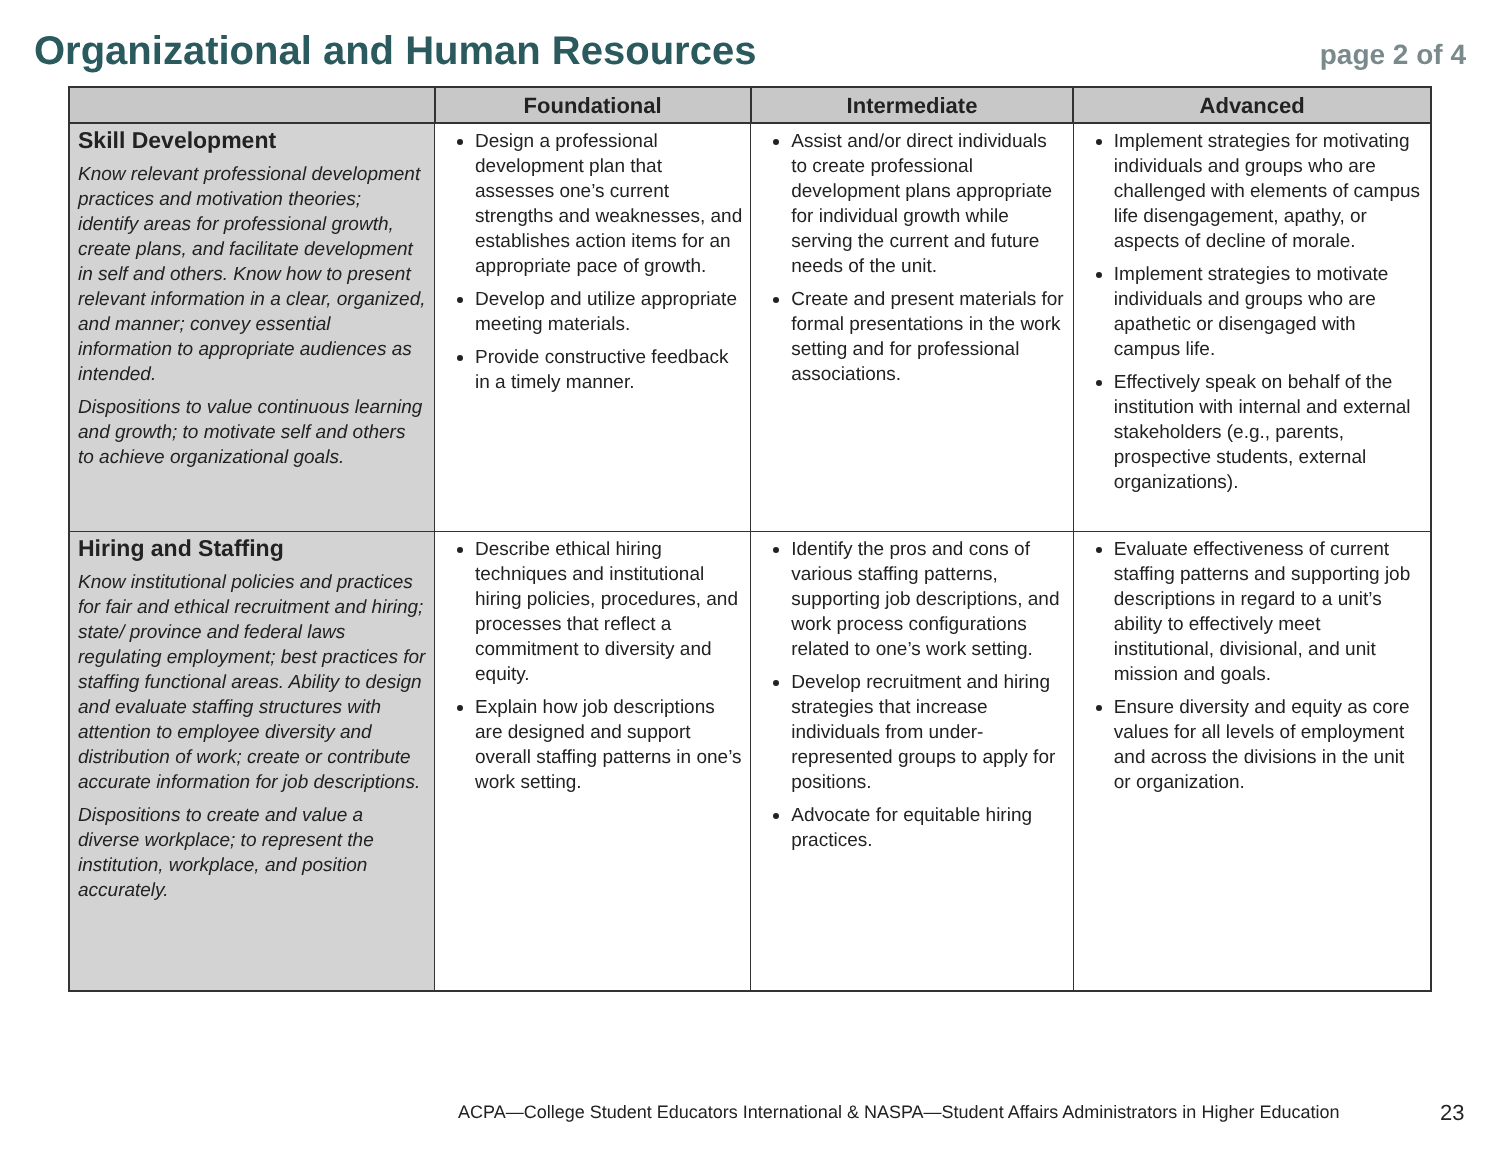Organizational and Human Resources
page 2 of 4
| | Foundational | Intermediate | Advanced |
| --- | --- | --- | --- |
| Skill Development Know relevant professional development practices and motivation theories; identify areas for professional growth, create plans, and facilitate development in self and others. Know how to present relevant information in a clear, organized, and manner; convey essential information to appropriate audiences as intended. Dispositions to value continuous learning and growth; to motivate self and others to achieve organizational goals. | Design a professional development plan that assesses one’s current strengths and weaknesses, and establishes action items for an appropriate pace of growth. Develop and utilize appropriate meeting materials. Provide constructive feedback in a timely manner. | Assist and/or direct individuals to create professional development plans appropriate for individual growth while serving the current and future needs of the unit. Create and present materials for formal presentations in the work setting and for professional associations. | Implement strategies for motivating individuals and groups who are challenged with elements of campus life disengagement, apathy, or aspects of decline of morale. Implement strategies to motivate individuals and groups who are apathetic or disengaged with campus life. Effectively speak on behalf of the institution with internal and external stakeholders (e.g., parents, prospective students, external organizations). |
| Hiring and Staffing Know institutional policies and practices for fair and ethical recruitment and hiring; state/ province and federal laws regulating employment; best practices for staffing functional areas. Ability to design and evaluate staffing structures with attention to employee diversity and distribution of work; create or contribute accurate information for job descriptions. Dispositions to create and value a diverse workplace; to represent the institution, workplace, and position accurately. | Describe ethical hiring techniques and institutional hiring policies, procedures, and processes that reflect a commitment to diversity and equity. Explain how job descriptions are designed and support overall staffing patterns in one’s work setting. | Identify the pros and cons of various staffing patterns, supporting job descriptions, and work process configurations related to one’s work setting. Develop recruitment and hiring strategies that increase individuals from under-represented groups to apply for positions. Advocate for equitable hiring practices. | Evaluate effectiveness of current staffing patterns and supporting job descriptions in regard to a unit’s ability to effectively meet institutional, divisional, and unit mission and goals. Ensure diversity and equity as core values for all levels of employment and across the divisions in the unit or organization. |
ACPA—College Student Educators International & NASPA—Student Affairs Administrators in Higher Education
23